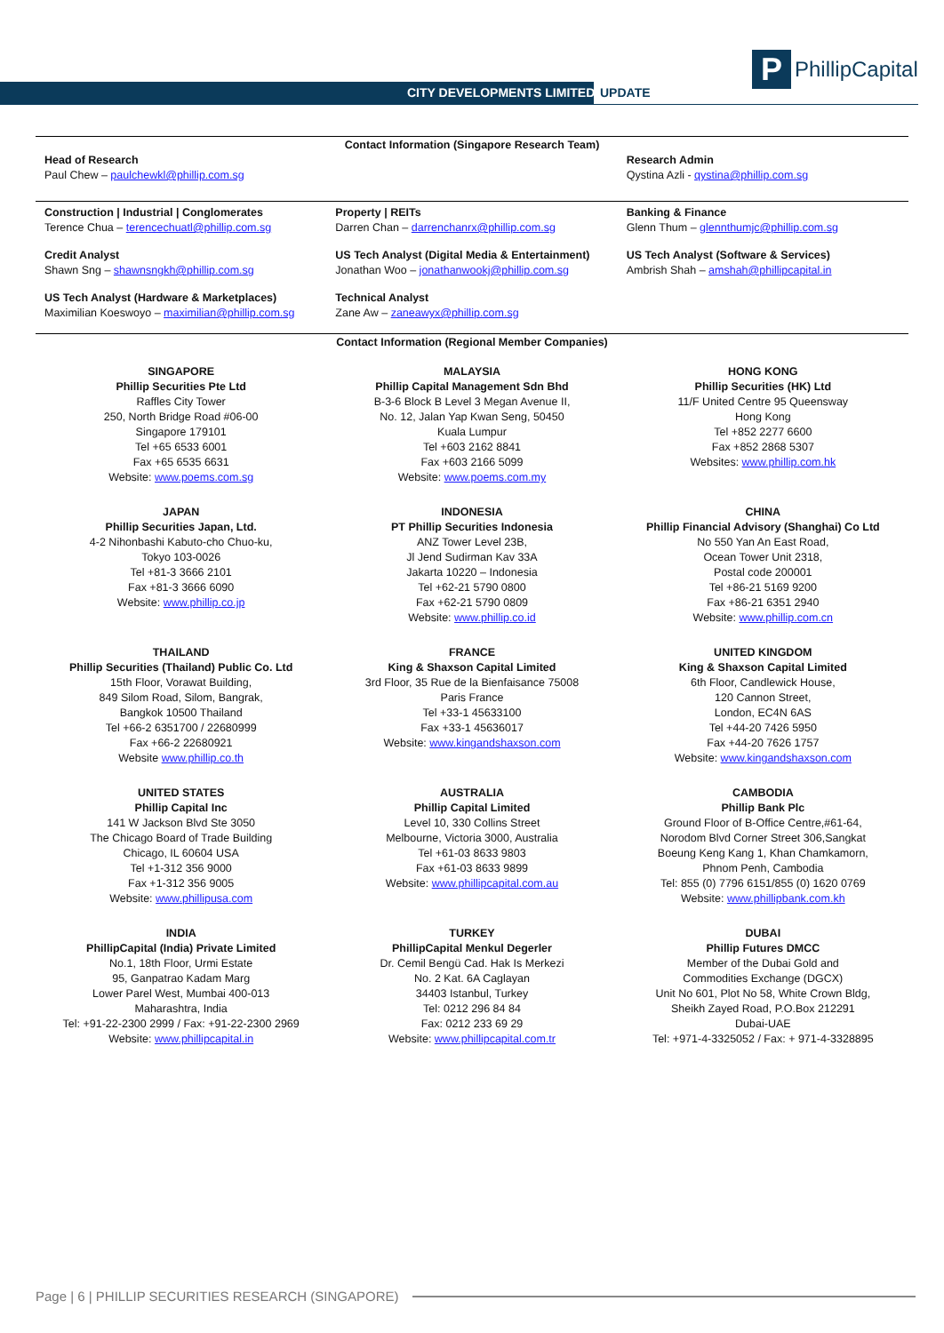CITY DEVELOPMENTS LIMITED UPDATE
P
PhillipCapital
Contact Information (Singapore Research Team)
| Head of Research Paul Chew – paulchewkl@phillip.com.sg | | Research Admin Qystina Azli - qystina@phillip.com.sg |
| Construction / Industrial / Conglomerates Terence Chua – terencechuatl@phillip.com.sg | Property / REITs Darren Chan – darrenchanrx@phillip.com.sg | Banking & Finance Glenn Thum – glennthumjc@phillip.com.sg |
| Credit Analyst Shawn Sng – shawnsngkh@phillip.com.sg | US Tech Analyst (Digital Media & Entertainment) Jonathan Woo – jonathanwookj@phillip.com.sg | US Tech Analyst (Software & Services) Ambrish Shah – amshah@phillipcapital.in |
| US Tech Analyst (Hardware & Marketplaces) Maximilian Koeswoyo – maximilian@phillip.com.sg | Technical Analyst Zane Aw – zaneawyx@phillip.com.sg | |
Contact Information (Regional Member Companies)
| SINGAPORE Phillip Securities Pte Ltd Raffles City Tower 250, North Bridge Road #06-00 Singapore 179101 Tel +65 6533 6001 Fax +65 6535 6631 Website: www.poems.com.sg | MALAYSIA Phillip Capital Management Sdn Bhd B-3-6 Block B Level 3 Megan Avenue II, No. 12, Jalan Yap Kwan Seng, 50450 Kuala Lumpur Tel +603 2162 8841 Fax +603 2166 5099 Website: www.poems.com.my | HONG KONG Phillip Securities (HK) Ltd 11/F United Centre 95 Queensway Hong Kong Tel +852 2277 6600 Fax +852 2868 5307 Websites: www.phillip.com.hk |
| JAPAN Phillip Securities Japan, Ltd. 4-2 Nihonbashi Kabuto-cho Chuo-ku, Tokyo 103-0026 Tel +81-3 3666 2101 Fax +81-3 3666 6090 Website: www.phillip.co.jp | INDONESIA PT Phillip Securities Indonesia ANZ Tower Level 23B, Jl Jend Sudirman Kav 33A Jakarta 10220 – Indonesia Tel +62-21 5790 0800 Fax +62-21 5790 0809 Website: www.phillip.co.id | CHINA Phillip Financial Advisory (Shanghai) Co Ltd No 550 Yan An East Road, Ocean Tower Unit 2318, Postal code 200001 Tel +86-21 5169 9200 Fax +86-21 6351 2940 Website: www.phillip.com.cn |
| THAILAND Phillip Securities (Thailand) Public Co. Ltd 15th Floor, Vorawat Building, 849 Silom Road, Silom, Bangrak, Bangkok 10500 Thailand Tel +66-2 6351700 / 22680999 Fax +66-2 22680921 Website www.phillip.co.th | FRANCE King & Shaxson Capital Limited 3rd Floor, 35 Rue de la Bienfaisance 75008 Paris France Tel +33-1 45633100 Fax +33-1 45636017 Website: www.kingandshaxson.com | UNITED KINGDOM King & Shaxson Capital Limited 6th Floor, Candlewick House, 120 Cannon Street, London, EC4N 6AS Tel +44-20 7426 5950 Fax +44-20 7626 1757 Website: www.kingandshaxson.com |
| UNITED STATES Phillip Capital Inc 141 W Jackson Blvd Ste 3050 The Chicago Board of Trade Building Chicago, IL 60604 USA Tel +1-312 356 9000 Fax +1-312 356 9005 Website: www.phillipusa.com | AUSTRALIA Phillip Capital Limited Level 10, 330 Collins Street Melbourne, Victoria 3000, Australia Tel +61-03 8633 9803 Fax +61-03 8633 9899 Website: www.phillipcapital.com.au | CAMBODIA Phillip Bank Plc Ground Floor of B-Office Centre,#61-64, Norodom Blvd Corner Street 306,Sangkat Boeung Keng Kang 1, Khan Chamkamorn, Phnom Penh, Cambodia Tel: 855 (0) 7796 6151/855 (0) 1620 0769 Website: www.phillipbank.com.kh |
| INDIA PhillipCapital (India) Private Limited No.1, 18th Floor, Urmi Estate 95, Ganpatrao Kadam Marg Lower Parel West, Mumbai 400-013 Maharashtra, India Tel: +91-22-2300 2999 / Fax: +91-22-2300 2969 Website: www.phillipcapital.in | TURKEY PhillipCapital Menkul Degerler Dr. Cemil Bengü Cad. Hak Is Merkezi No. 2 Kat. 6A Caglayan 34403 Istanbul, Turkey Tel: 0212 296 84 84 Fax: 0212 233 69 29 Website: www.phillipcapital.com.tr | DUBAI Phillip Futures DMCC Member of the Dubai Gold and Commodities Exchange (DGCX) Unit No 601, Plot No 58, White Crown Bldg, Sheikh Zayed Road, P.O.Box 212291 Dubai-UAE Tel: +971-4-3325052 / Fax: + 971-4-3328895 |
Page | 6 | PHILLIP SECURITIES RESEARCH (SINGAPORE)